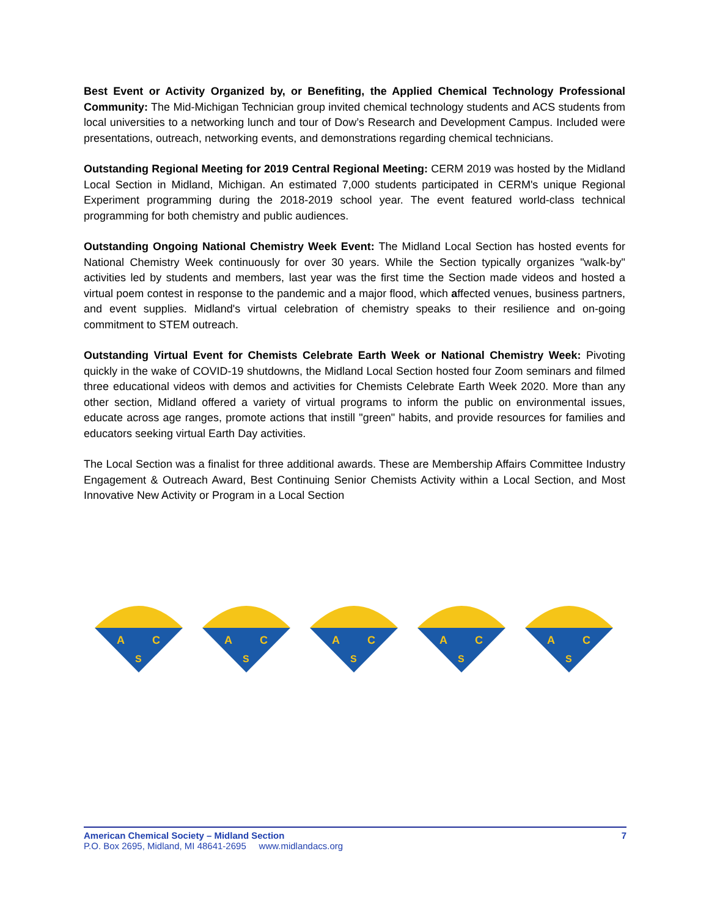Best Event or Activity Organized by, or Benefiting, the Applied Chemical Technology Professional Community: The Mid-Michigan Technician group invited chemical technology students and ACS students from local universities to a networking lunch and tour of Dow’s Research and Development Campus. Included were presentations, outreach, networking events, and demonstrations regarding chemical technicians.
Outstanding Regional Meeting for 2019 Central Regional Meeting: CERM 2019 was hosted by the Midland Local Section in Midland, Michigan. An estimated 7,000 students participated in CERM's unique Regional Experiment programming during the 2018-2019 school year. The event featured world-class technical programming for both chemistry and public audiences.
Outstanding Ongoing National Chemistry Week Event: The Midland Local Section has hosted events for National Chemistry Week continuously for over 30 years. While the Section typically organizes "walk-by" activities led by students and members, last year was the first time the Section made videos and hosted a virtual poem contest in response to the pandemic and a major flood, which affected venues, business partners, and event supplies. Midland's virtual celebration of chemistry speaks to their resilience and on-going commitment to STEM outreach.
Outstanding Virtual Event for Chemists Celebrate Earth Week or National Chemistry Week: Pivoting quickly in the wake of COVID-19 shutdowns, the Midland Local Section hosted four Zoom seminars and filmed three educational videos with demos and activities for Chemists Celebrate Earth Week 2020. More than any other section, Midland offered a variety of virtual programs to inform the public on environmental issues, educate across age ranges, promote actions that instill "green" habits, and provide resources for families and educators seeking virtual Earth Day activities.
The Local Section was a finalist for three additional awards. These are Membership Affairs Committee Industry Engagement & Outreach Award, Best Continuing Senior Chemists Activity within a Local Section, and Most Innovative New Activity or Program in a Local Section
A
C
S
A
C
S
A
C
S
A
C
S
A
C
S
American Chemical Society – Midland Section 7
P.O. Box 2695, Midland, MI 48641-2695 www.midlandacs.org